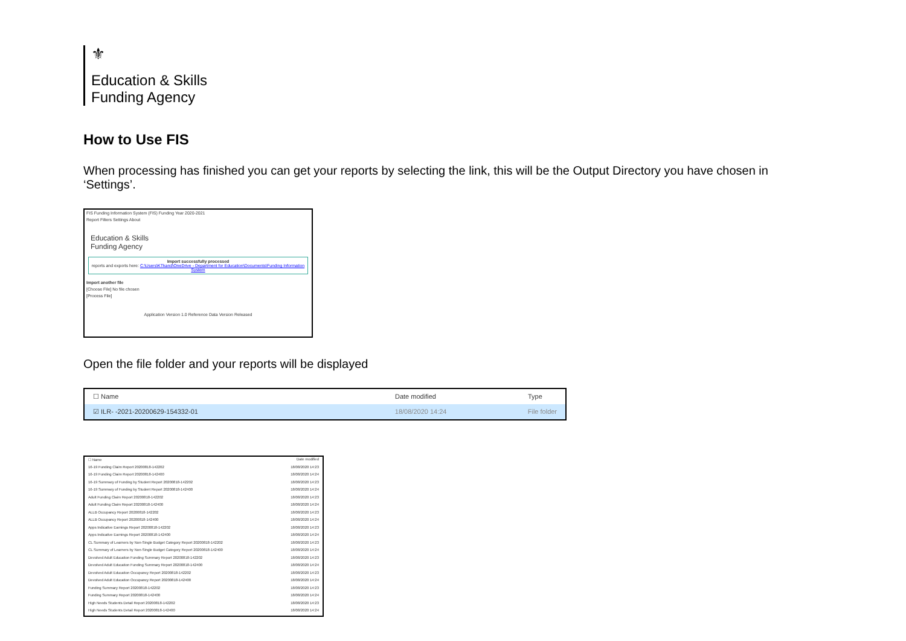⚜
Education & Skills
Funding Agency
How to Use FIS
When processing has finished you can get your reports by selecting the link, this will be the Output Directory you have chosen in ‘Settings’.
FIS Funding Information System (FIS) Funding Year 2020-2021
Report Filters Settings About
Education & Skills
Funding Agency
Import successfully processed
reports and exports here: C:\Users\KTkand\OneDrive - Department for Education\Documents\Funding Information System
Import another file
[Choose File] No file chosen
[Process File]
Application Version 1.0 Reference Data Version Released
Open the file folder and your reports will be displayed
☐ Name Date modified Type
☑ ILR- -2021-20200629-154332-01 18/08/2020 14:24 File folder
☐ Name Date modified
16-19 Funding Claim Report 20200818-142202 18/08/2020 14:23
16-19 Funding Claim Report 20200818-142400 18/08/2020 14:24
16-19 Summary of Funding by Student Report 20200818-142202 18/08/2020 14:23
16-19 Summary of Funding by Student Report 20200818-142400 18/08/2020 14:24
Adult Funding Claim Report 20200818-142202 18/08/2020 14:23
Adult Funding Claim Report 20200818-142400 18/08/2020 14:24
ALLB Occupancy Report 20200818-142202 18/08/2020 14:23
ALLB Occupancy Report 20200818-142400 18/08/2020 14:24
Apps Indicative Earnings Report 20200818-142202 18/08/2020 14:23
Apps Indicative Earnings Report 20200818-142400 18/08/2020 14:24
CL Summary of Learners by Non-Single Budget Category Report 20200818-142202 18/08/2020 14:23
CL Summary of Learners by Non-Single Budget Category Report 20200818-142400 18/08/2020 14:24
Devolved Adult Education Funding Summary Report 20200818-142202 18/08/2020 14:23
Devolved Adult Education Funding Summary Report 20200818-142400 18/08/2020 14:24
Devolved Adult Education Occupancy Report 20200818-142202 18/08/2020 14:23
Devolved Adult Education Occupancy Report 20200818-142400 18/08/2020 14:24
Funding Summary Report 20200818-142202 18/08/2020 14:23
Funding Summary Report 20200818-142400 18/08/2020 14:24
High Needs Students Detail Report 20200818-142202 18/08/2020 14:23
High Needs Students Detail Report 20200818-142400 18/08/2020 14:24